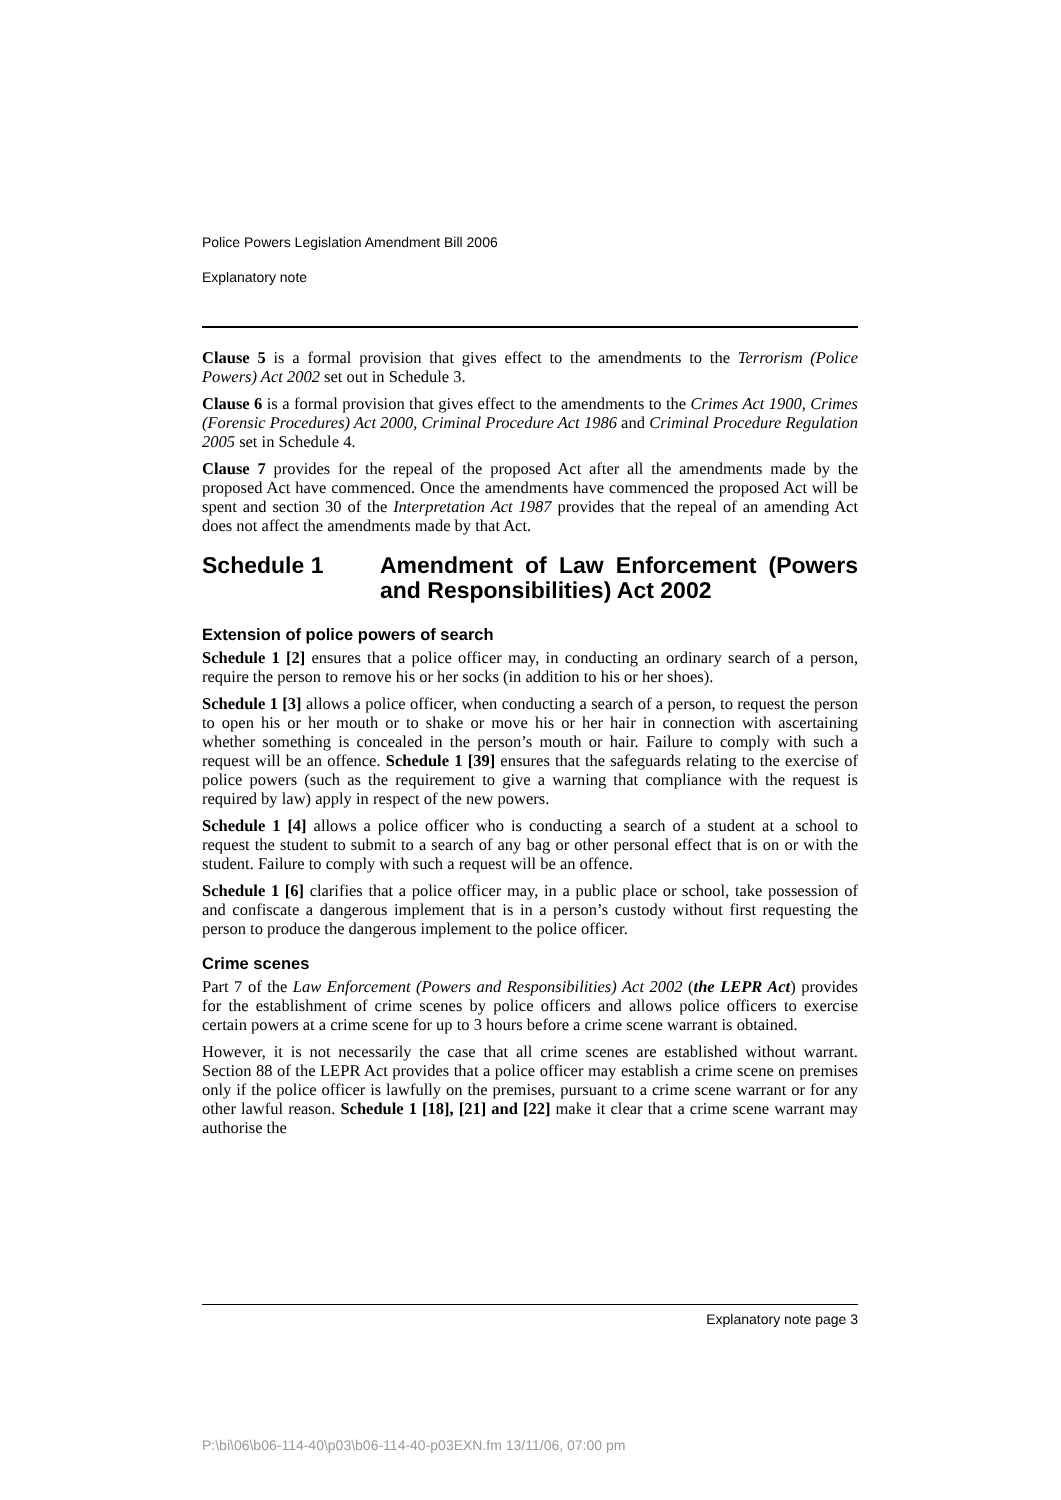Police Powers Legislation Amendment Bill 2006
Explanatory note
Clause 5 is a formal provision that gives effect to the amendments to the Terrorism (Police Powers) Act 2002 set out in Schedule 3.
Clause 6 is a formal provision that gives effect to the amendments to the Crimes Act 1900, Crimes (Forensic Procedures) Act 2000, Criminal Procedure Act 1986 and Criminal Procedure Regulation 2005 set in Schedule 4.
Clause 7 provides for the repeal of the proposed Act after all the amendments made by the proposed Act have commenced. Once the amendments have commenced the proposed Act will be spent and section 30 of the Interpretation Act 1987 provides that the repeal of an amending Act does not affect the amendments made by that Act.
Schedule 1 Amendment of Law Enforcement (Powers and Responsibilities) Act 2002
Extension of police powers of search
Schedule 1 [2] ensures that a police officer may, in conducting an ordinary search of a person, require the person to remove his or her socks (in addition to his or her shoes).
Schedule 1 [3] allows a police officer, when conducting a search of a person, to request the person to open his or her mouth or to shake or move his or her hair in connection with ascertaining whether something is concealed in the person’s mouth or hair. Failure to comply with such a request will be an offence. Schedule 1 [39] ensures that the safeguards relating to the exercise of police powers (such as the requirement to give a warning that compliance with the request is required by law) apply in respect of the new powers.
Schedule 1 [4] allows a police officer who is conducting a search of a student at a school to request the student to submit to a search of any bag or other personal effect that is on or with the student. Failure to comply with such a request will be an offence.
Schedule 1 [6] clarifies that a police officer may, in a public place or school, take possession of and confiscate a dangerous implement that is in a person’s custody without first requesting the person to produce the dangerous implement to the police officer.
Crime scenes
Part 7 of the Law Enforcement (Powers and Responsibilities) Act 2002 (the LEPR Act) provides for the establishment of crime scenes by police officers and allows police officers to exercise certain powers at a crime scene for up to 3 hours before a crime scene warrant is obtained.
However, it is not necessarily the case that all crime scenes are established without warrant. Section 88 of the LEPR Act provides that a police officer may establish a crime scene on premises only if the police officer is lawfully on the premises, pursuant to a crime scene warrant or for any other lawful reason. Schedule 1 [18], [21] and [22] make it clear that a crime scene warrant may authorise the
Explanatory note page 3
P:\bi\06\b06-114-40\p03\b06-114-40-p03EXN.fm 13/11/06, 07:00 pm